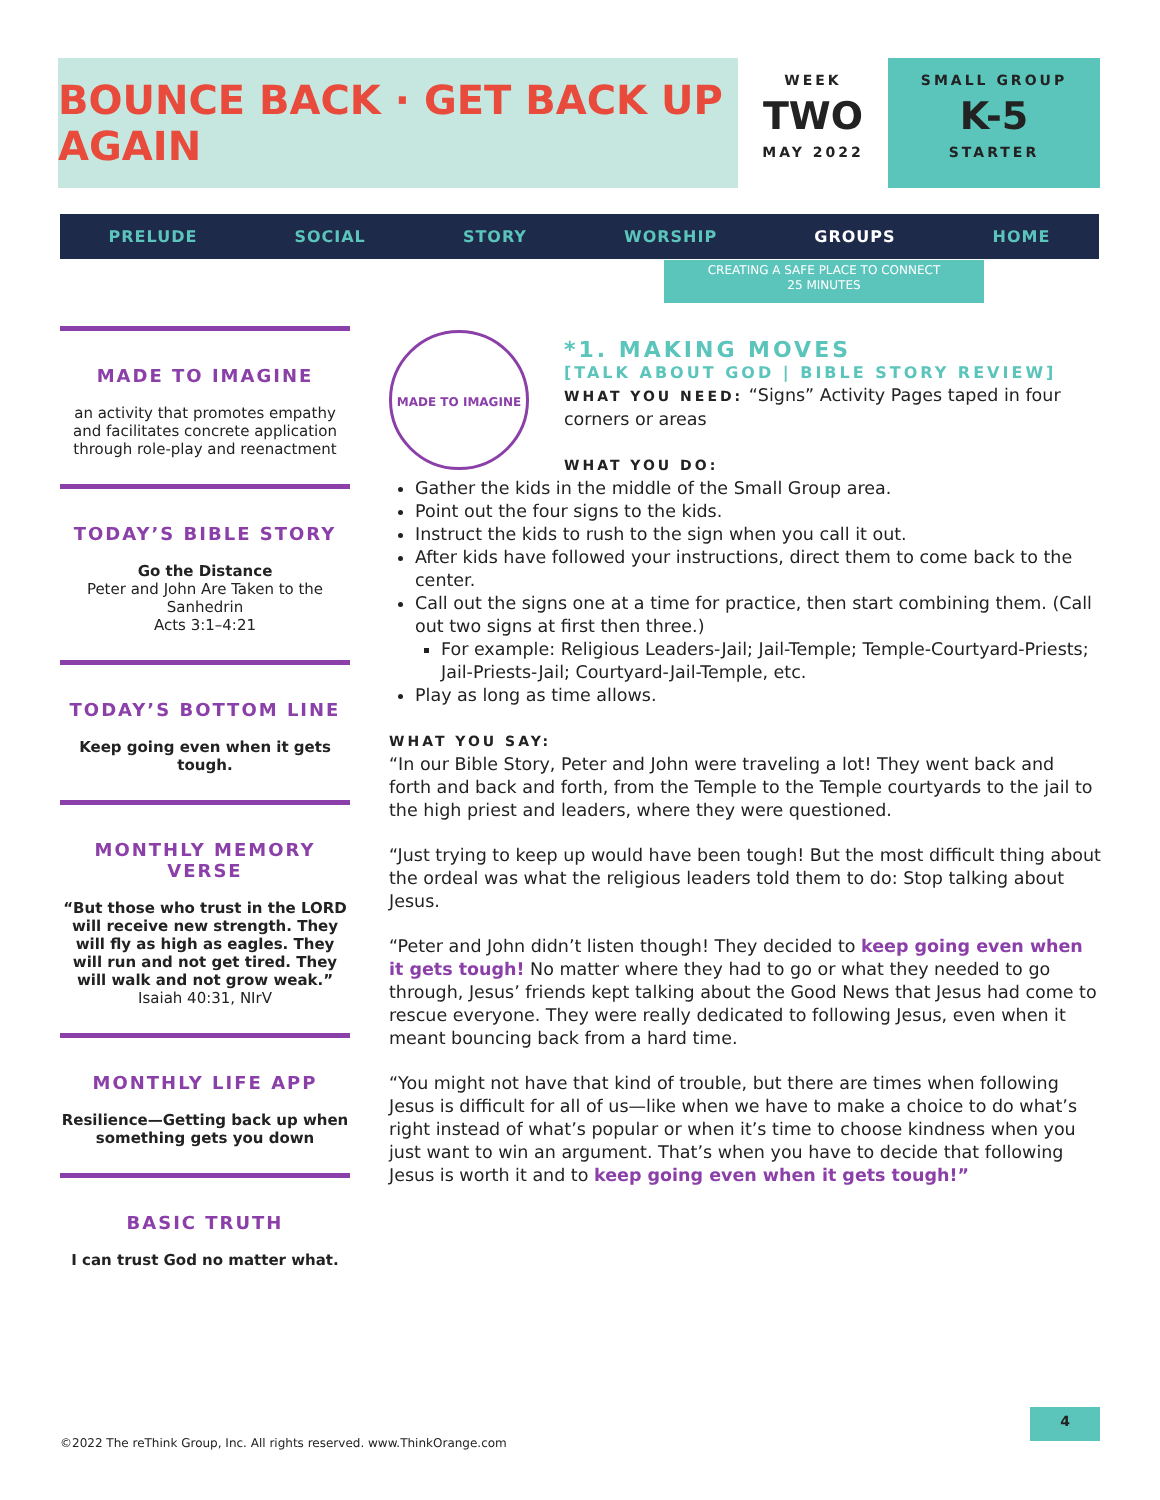BOUNCE BACK · GET BACK UP AGAIN
WEEK
TWO
MAY 2022
SMALL GROUP
K-5
STARTER
PRELUDE SOCIAL STORY WORSHIP GROUPS HOME
CREATING A SAFE PLACE TO CONNECT
25 MINUTES
MADE TO IMAGINE
an activity that promotes empathy and facilitates concrete application through role-play and reenactment
TODAY’S BIBLE STORY
Go the Distance
Peter and John Are Taken to the Sanhedrin
Acts 3:1–4:21
TODAY’S BOTTOM LINE
Keep going even when it gets tough.
MONTHLY MEMORY VERSE
“But those who trust in the LORD will receive new strength. They will fly as high as eagles. They will run and not get tired. They will walk and not grow weak.”
Isaiah 40:31, NIrV
MONTHLY LIFE APP
Resilience—Getting back up when something gets you down
BASIC TRUTH
I can trust God no matter what.
MADE TO IMAGINE
*1. MAKING MOVES
[TALK ABOUT GOD | BIBLE STORY REVIEW]
WHAT YOU NEED: “Signs” Activity Pages taped in four corners or areas
WHAT YOU DO:
Gather the kids in the middle of the Small Group area.
Point out the four signs to the kids.
Instruct the kids to rush to the sign when you call it out.
After kids have followed your instructions, direct them to come back to the center.
Call out the signs one at a time for practice, then start combining them. (Call out two signs at first then three.)
For example: Religious Leaders-Jail; Jail-Temple; Temple-Courtyard-Priests; Jail-Priests-Jail; Courtyard-Jail-Temple, etc.
Play as long as time allows.
WHAT YOU SAY:
“In our Bible Story, Peter and John were traveling a lot! They went back and forth and back and forth, from the Temple to the Temple courtyards to the jail to the high priest and leaders, where they were questioned.
“Just trying to keep up would have been tough! But the most difficult thing about the ordeal was what the religious leaders told them to do: Stop talking about Jesus.
“Peter and John didn’t listen though! They decided to keep going even when it gets tough! No matter where they had to go or what they needed to go through, Jesus’ friends kept talking about the Good News that Jesus had come to rescue everyone. They were really dedicated to following Jesus, even when it meant bouncing back from a hard time.
“You might not have that kind of trouble, but there are times when following Jesus is difficult for all of us—like when we have to make a choice to do what’s right instead of what’s popular or when it’s time to choose kindness when you just want to win an argument. That’s when you have to decide that following Jesus is worth it and to keep going even when it gets tough!”
4
©2022 The reThink Group, Inc. All rights reserved. www.ThinkOrange.com